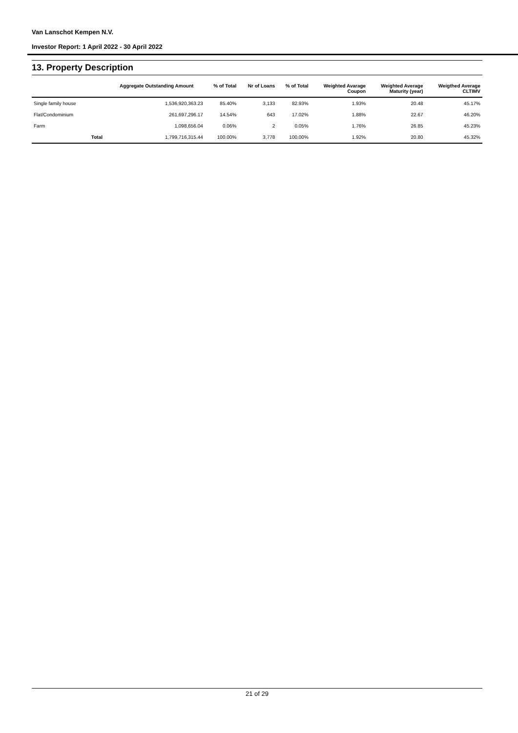Van Lanschot Kempen N.V.
Investor Report: 1 April 2022 - 30 April 2022
13. Property Description
| | | Aggregate Outstanding Amount | % of Total | Nr of Loans | % of Total | Weighted Avarage Coupon | Weighted Average Maturity (year) | Weigthed Average CLTIMV |
| --- | --- | --- | --- | --- | --- | --- | --- | --- |
| Single family house | | 1,536,920,363.23 | 85.40% | 3,133 | 82.93% | 1.93% | 20.48 | 45.17% |
| Flat/Condominium | | 261,697,296.17 | 14.54% | 643 | 17.02% | 1.88% | 22.67 | 46.20% |
| Farm | | 1,098,656.04 | 0.06% | 2 | 0.05% | 1.76% | 26.85 | 45.23% |
| | Total | 1,799,716,315.44 | 100.00% | 3,778 | 100.00% | 1.92% | 20.80 | 45.32% |
21 of 29